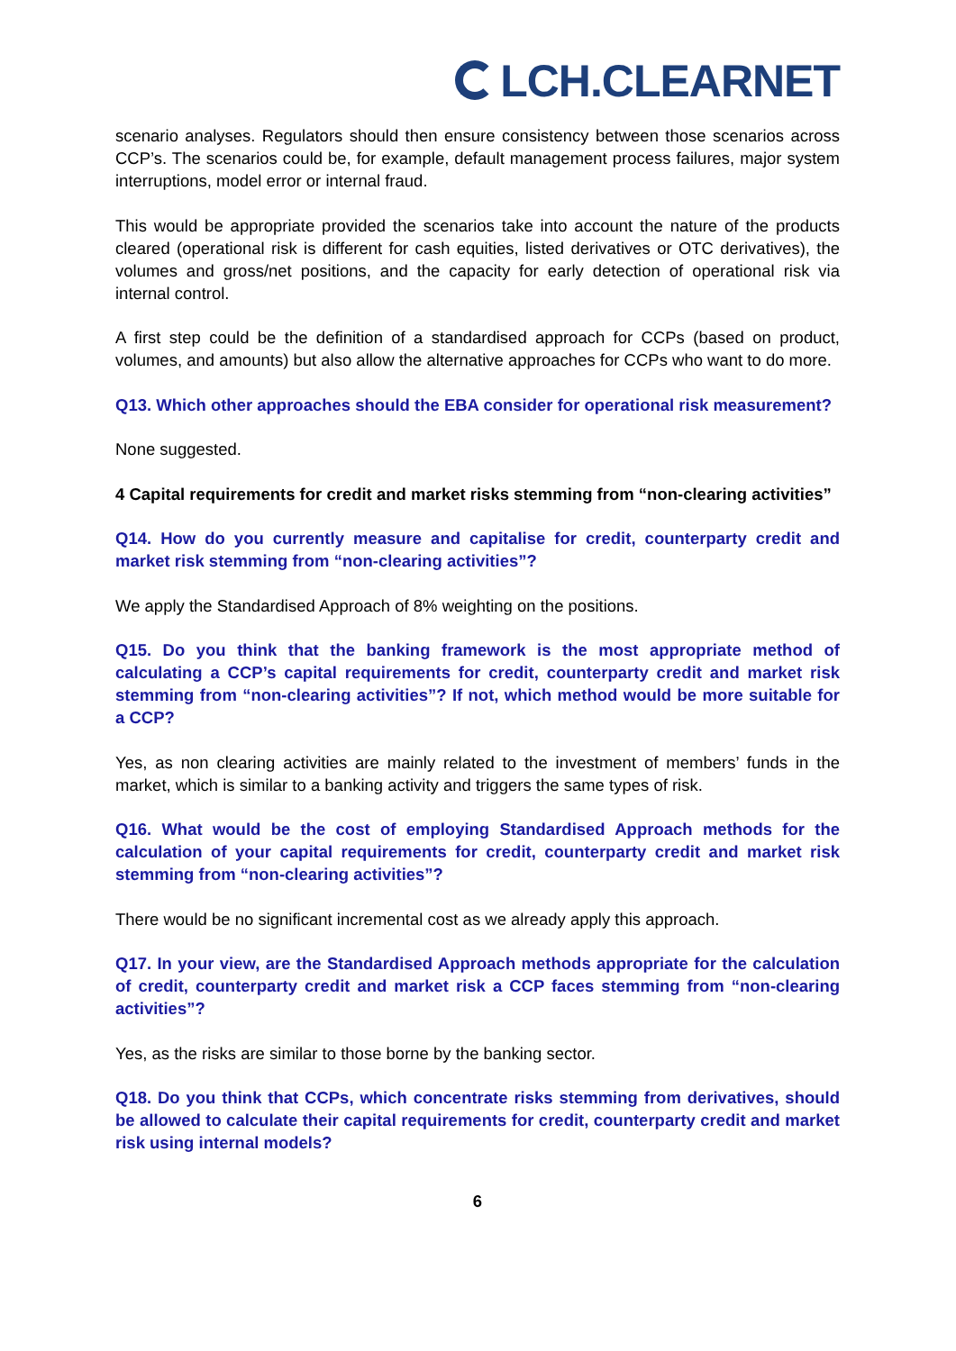LCH.CLEARNET
scenario analyses. Regulators should then ensure consistency between those scenarios across CCP’s. The scenarios could be, for example, default management process failures, major system interruptions, model error or internal fraud.
This would be appropriate provided the scenarios take into account the nature of the products cleared (operational risk is different for cash equities, listed derivatives or OTC derivatives), the volumes and gross/net positions, and the capacity for early detection of operational risk via internal control.
A first step could be the definition of a standardised approach for CCPs (based on product, volumes, and amounts) but also allow the alternative approaches for CCPs who want to do more.
Q13. Which other approaches should the EBA consider for operational risk measurement?
None suggested.
4 Capital requirements for credit and market risks stemming from “non-clearing activities”
Q14. How do you currently measure and capitalise for credit, counterparty credit and market risk stemming from “non-clearing activities”?
We apply the Standardised Approach of 8% weighting on the positions.
Q15. Do you think that the banking framework is the most appropriate method of calculating a CCP’s capital requirements for credit, counterparty credit and market risk stemming from “non-clearing activities”? If not, which method would be more suitable for a CCP?
Yes, as non clearing activities are mainly related to the investment of members’ funds in the market, which is similar to a banking activity and triggers the same types of risk.
Q16. What would be the cost of employing Standardised Approach methods for the calculation of your capital requirements for credit, counterparty credit and market risk stemming from “non-clearing activities”?
There would be no significant incremental cost as we already apply this approach.
Q17. In your view, are the Standardised Approach methods appropriate for the calculation of credit, counterparty credit and market risk a CCP faces stemming from “non-clearing activities”?
Yes, as the risks are similar to those borne by the banking sector.
Q18. Do you think that CCPs, which concentrate risks stemming from derivatives, should be allowed to calculate their capital requirements for credit, counterparty credit and market risk using internal models?
6